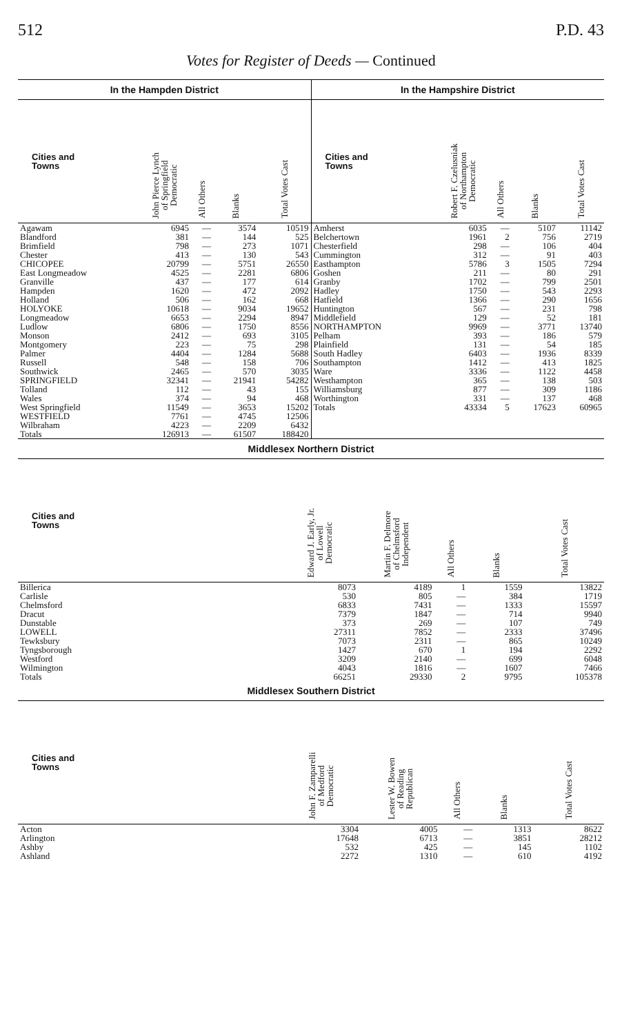512 P.D. 43
Votes for Register of Deeds — Continued
In the Hampden District
| Cities and Towns | John Pierce Lynch of Springfield Democratic | All Others | Blanks | Total Votes Cast |
| --- | --- | --- | --- | --- |
| Agawam | 6945 | — | 3574 | 10519 |
| Blandford | 381 | — | 144 | 525 |
| Brimfield | 798 | — | 273 | 1071 |
| Chester | 413 | — | 130 | 543 |
| CHICOPEE | 20799 | — | 5751 | 26550 |
| East Longmeadow | 4525 | — | 2281 | 6806 |
| Granville | 437 | — | 177 | 614 |
| Hampden | 1620 | — | 472 | 2092 |
| Holland | 506 | — | 162 | 668 |
| HOLYOKE | 10618 | — | 9034 | 19652 |
| Longmeadow | 6653 | — | 2294 | 8947 |
| Ludlow | 6806 | — | 1750 | 8556 |
| Monson | 2412 | — | 693 | 3105 |
| Montgomery | 223 | — | 75 | 298 |
| Palmer | 4404 | — | 1284 | 5688 |
| Russell | 548 | — | 158 | 706 |
| Southwick | 2465 | — | 570 | 3035 |
| SPRINGFIELD | 32341 | — | 21941 | 54282 |
| Tolland | 112 | — | 43 | 155 |
| Wales | 374 | — | 94 | 468 |
| West Springfield | 11549 | — | 3653 | 15202 |
| WESTFIELD | 7761 | — | 4745 | 12506 |
| Wilbraham | 4223 | — | 2209 | 6432 |
| Totals | 126913 | — | 61507 | 188420 |
In the Hampshire District
| Cities and Towns | Robert F. Czelusniak of Northampton Democratic | All Others | Blanks | Total Votes Cast |
| --- | --- | --- | --- | --- |
| Amherst | 6035 | — | 5107 | 11142 |
| Belchertown | 1961 | 2 | 756 | 2719 |
| Chesterfield | 298 | — | 106 | 404 |
| Cummington | 312 | — | 91 | 403 |
| Easthampton | 5786 | 3 | 1505 | 7294 |
| Goshen | 211 | — | 80 | 291 |
| Granby | 1702 | — | 799 | 2501 |
| Hadley | 1750 | — | 543 | 2293 |
| Hatfield | 1366 | — | 290 | 1656 |
| Huntington | 567 | — | 231 | 798 |
| Middlefield | 129 | — | 52 | 181 |
| NORTHAMPTON | 9969 | — | 3771 | 13740 |
| Pelham | 393 | — | 186 | 579 |
| Plainfield | 131 | — | 54 | 185 |
| South Hadley | 6403 | — | 1936 | 8339 |
| Southampton | 1412 | — | 413 | 1825 |
| Ware | 3336 | — | 1122 | 4458 |
| Westhampton | 365 | — | 138 | 503 |
| Williamsburg | 877 | — | 309 | 1186 |
| Worthington | 331 | — | 137 | 468 |
| Totals | 43334 | 5 | 17623 | 60965 |
Middlesex Northern District
| Cities and Towns | Edward J. Early, Jr. of Lowell Democratic | Martin F. Delmore of Chelmsford Independent | All Others | Blanks | Total Votes Cast |
| --- | --- | --- | --- | --- | --- |
| Billerica | 8073 | 4189 | 1 | 1559 | 13822 |
| Carlisle | 530 | 805 | — | 384 | 1719 |
| Chelmsford | 6833 | 7431 | — | 1333 | 15597 |
| Dracut | 7379 | 1847 | — | 714 | 9940 |
| Dunstable | 373 | 269 | — | 107 | 749 |
| LOWELL | 27311 | 7852 | — | 2333 | 37496 |
| Tewksbury | 7073 | 2311 | — | 865 | 10249 |
| Tyngsborough | 1427 | 670 | 1 | 194 | 2292 |
| Westford | 3209 | 2140 | — | 699 | 6048 |
| Wilmington | 4043 | 1816 | — | 1607 | 7466 |
| Totals | 66251 | 29330 | 2 | 9795 | 105378 |
Middlesex Southern District
| Cities and Towns | John F. Zamparelli of Medford Democratic | Lester W. Bowen of Reading Republican | All Others | Blanks | Total Votes Cast |
| --- | --- | --- | --- | --- | --- |
| Acton | 3304 | 4005 | — | 1313 | 8622 |
| Arlington | 17648 | 6713 | — | 3851 | 28212 |
| Ashby | 532 | 425 | — | 145 | 1102 |
| Ashland | 2272 | 1310 | — | 610 | 4192 |